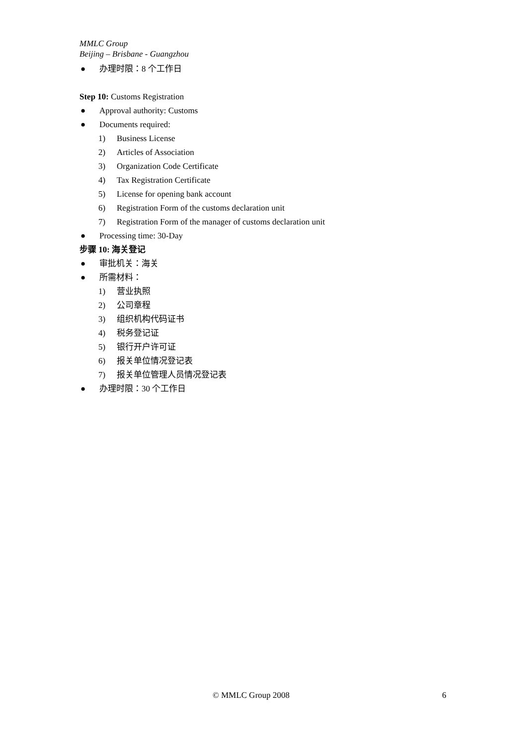MMLC Group
Beijing – Brisbane - Guangzhou
● 办理时限：8 个工作日
Step 10: Customs Registration
● Approval authority: Customs
● Documents required:
1) Business License
2) Articles of Association
3) Organization Code Certificate
4) Tax Registration Certificate
5) License for opening bank account
6) Registration Form of the customs declaration unit
7) Registration Form of the manager of customs declaration unit
● Processing time: 30-Day
步骤 10: 海关登记
● 审批机关：海关
● 所需材料：
1) 营业执照
2) 公司章程
3) 组织机构代码证书
4) 税务登记证
5) 银行开户许可证
6) 报关单位情况登记表
7) 报关单位管理人员情况登记表
● 办理时限：30 个工作日
© MMLC Group 2008 6